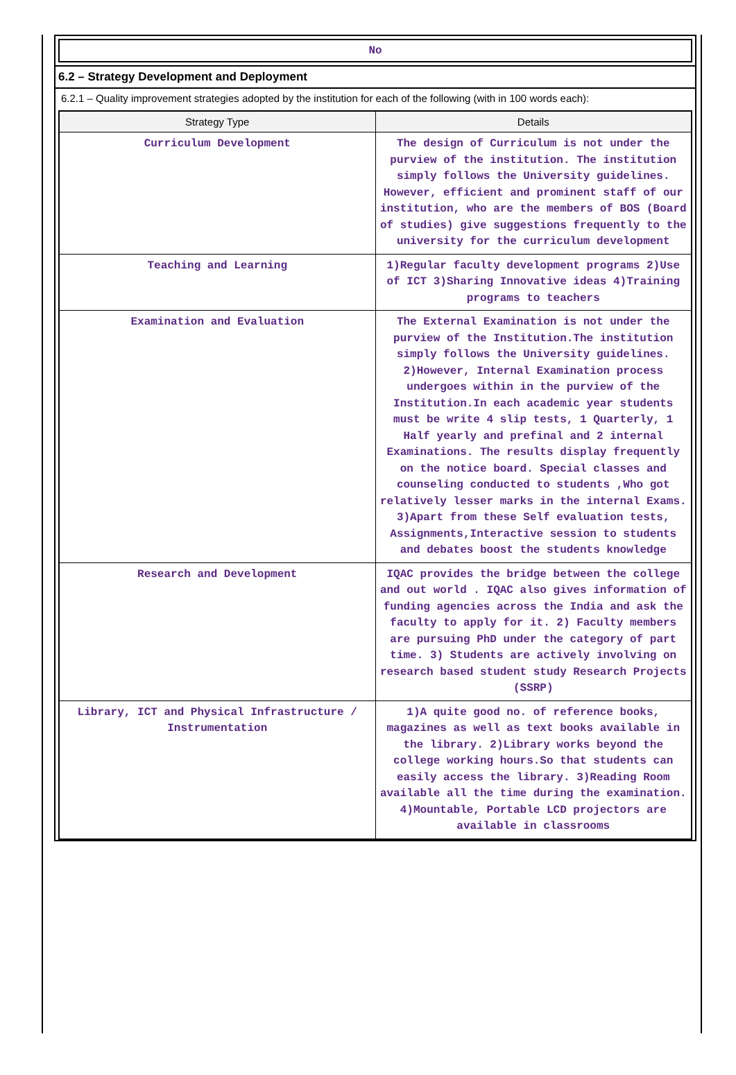No
6.2 – Strategy Development and Deployment
6.2.1 – Quality improvement strategies adopted by the institution for each of the following (with in 100 words each):
| Strategy Type | Details |
| --- | --- |
| Curriculum Development | The design of Curriculum is not under the purview of the institution. The institution simply follows the University guidelines. However, efficient and prominent staff of our institution, who are the members of BOS (Board of studies) give suggestions frequently to the university for the curriculum development |
| Teaching and Learning | 1)Regular faculty development programs 2)Use of ICT 3)Sharing Innovative ideas 4)Training programs to teachers |
| Examination and Evaluation | The External Examination is not under the purview of the Institution.The institution simply follows the University guidelines. 2)However, Internal Examination process undergoes within in the purview of the Institution.In each academic year students must be write 4 slip tests, 1 Quarterly, 1 Half yearly and prefinal and 2 internal Examinations. The results display frequently on the notice board. Special classes and counseling conducted to students ,Who got relatively lesser marks in the internal Exams. 3)Apart from these Self evaluation tests, Assignments,Interactive session to students and debates boost the students knowledge |
| Research and Development | IQAC provides the bridge between the college and out world . IQAC also gives information of funding agencies across the India and ask the faculty to apply for it. 2) Faculty members are pursuing PhD under the category of part time. 3) Students are actively involving on research based student study Research Projects (SSRP) |
| Library, ICT and Physical Infrastructure / Instrumentation | 1)A quite good no. of reference books, magazines as well as text books available in the library. 2)Library works beyond the college working hours.So that students can easily access the library. 3)Reading Room available all the time during the examination. 4)Mountable, Portable LCD projectors are available in classrooms |